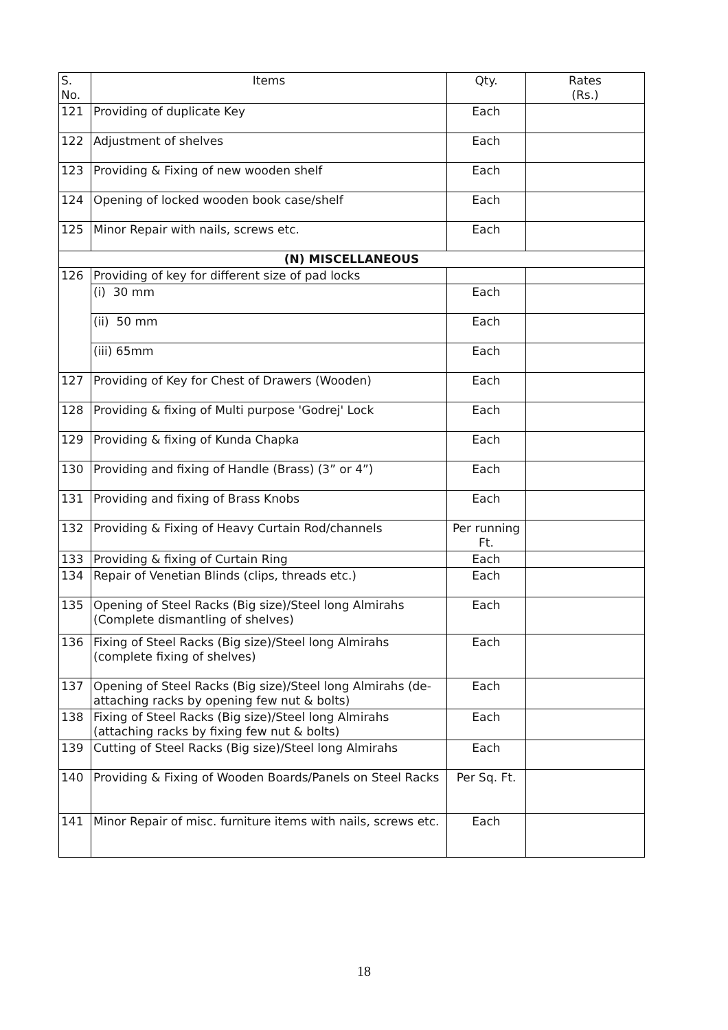| S. No. | Items | Qty. | Rates (Rs.) |
| --- | --- | --- | --- |
| 121 | Providing of duplicate Key | Each | |
| 122 | Adjustment of shelves | Each | |
| 123 | Providing & Fixing of new wooden shelf | Each | |
| 124 | Opening of locked wooden book case/shelf | Each | |
| 125 | Minor Repair with nails, screws etc. | Each | |
| (N) MISCELLANEOUS | | | |
| 126 | Providing of key for different size of pad locks | | |
| | (i) 30 mm | Each | |
| | (ii) 50 mm | Each | |
| | (iii) 65mm | Each | |
| 127 | Providing of Key for Chest of Drawers (Wooden) | Each | |
| 128 | Providing & fixing of Multi purpose 'Godrej' Lock | Each | |
| 129 | Providing & fixing of Kunda Chapka | Each | |
| 130 | Providing and fixing of Handle (Brass) (3” or 4”) | Each | |
| 131 | Providing and fixing of Brass Knobs | Each | |
| 132 | Providing & Fixing of Heavy Curtain Rod/channels | Per running Ft. | |
| 133 | Providing & fixing of Curtain Ring | Each | |
| 134 | Repair of Venetian Blinds (clips, threads etc.) | Each | |
| 135 | Opening of Steel Racks (Big size)/Steel long Almirahs (Complete dismantling of shelves) | Each | |
| 136 | Fixing of Steel Racks (Big size)/Steel long Almirahs (complete fixing of shelves) | Each | |
| 137 | Opening of Steel Racks (Big size)/Steel long Almirahs (de-attaching racks by opening few nut & bolts) | Each | |
| 138 | Fixing of Steel Racks (Big size)/Steel long Almirahs (attaching racks by fixing few nut & bolts) | Each | |
| 139 | Cutting of Steel Racks (Big size)/Steel long Almirahs | Each | |
| 140 | Providing & Fixing of Wooden Boards/Panels on Steel Racks | Per Sq. Ft. | |
| 141 | Minor Repair of misc. furniture items with nails, screws etc. | Each | |
18